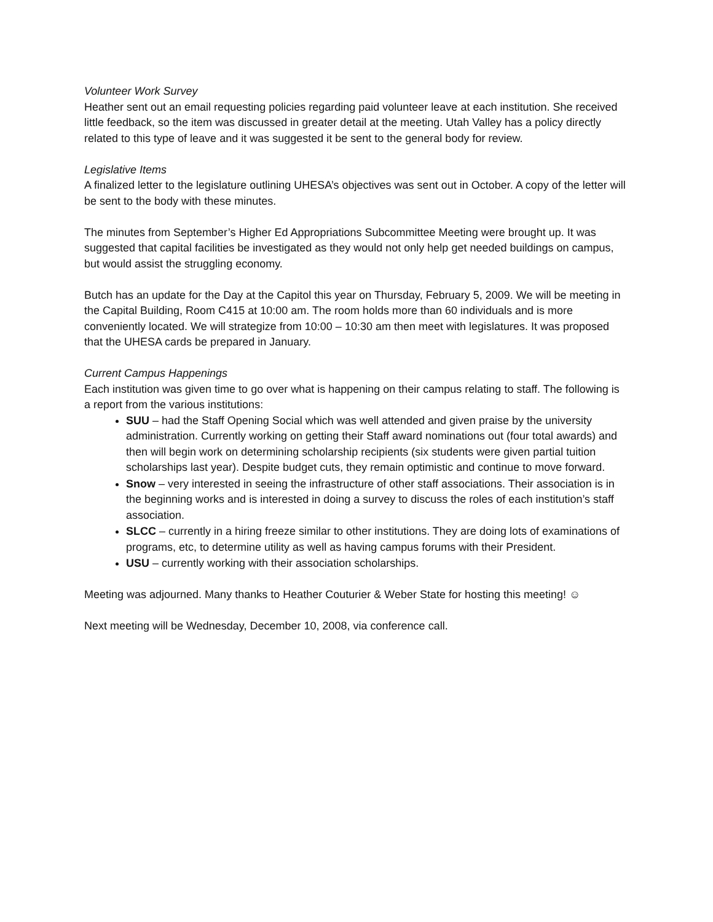Volunteer Work Survey
Heather sent out an email requesting policies regarding paid volunteer leave at each institution. She received little feedback, so the item was discussed in greater detail at the meeting. Utah Valley has a policy directly related to this type of leave and it was suggested it be sent to the general body for review.
Legislative Items
A finalized letter to the legislature outlining UHESA’s objectives was sent out in October. A copy of the letter will be sent to the body with these minutes.
The minutes from September’s Higher Ed Appropriations Subcommittee Meeting were brought up. It was suggested that capital facilities be investigated as they would not only help get needed buildings on campus, but would assist the struggling economy.
Butch has an update for the Day at the Capitol this year on Thursday, February 5, 2009. We will be meeting in the Capital Building, Room C415 at 10:00 am. The room holds more than 60 individuals and is more conveniently located. We will strategize from 10:00 – 10:30 am then meet with legislatures. It was proposed that the UHESA cards be prepared in January.
Current Campus Happenings
Each institution was given time to go over what is happening on their campus relating to staff. The following is a report from the various institutions:
SUU – had the Staff Opening Social which was well attended and given praise by the university administration. Currently working on getting their Staff award nominations out (four total awards) and then will begin work on determining scholarship recipients (six students were given partial tuition scholarships last year). Despite budget cuts, they remain optimistic and continue to move forward.
Snow – very interested in seeing the infrastructure of other staff associations. Their association is in the beginning works and is interested in doing a survey to discuss the roles of each institution’s staff association.
SLCC – currently in a hiring freeze similar to other institutions. They are doing lots of examinations of programs, etc, to determine utility as well as having campus forums with their President.
USU – currently working with their association scholarships.
Meeting was adjourned. Many thanks to Heather Couturier & Weber State for hosting this meeting! ☺
Next meeting will be Wednesday, December 10, 2008, via conference call.